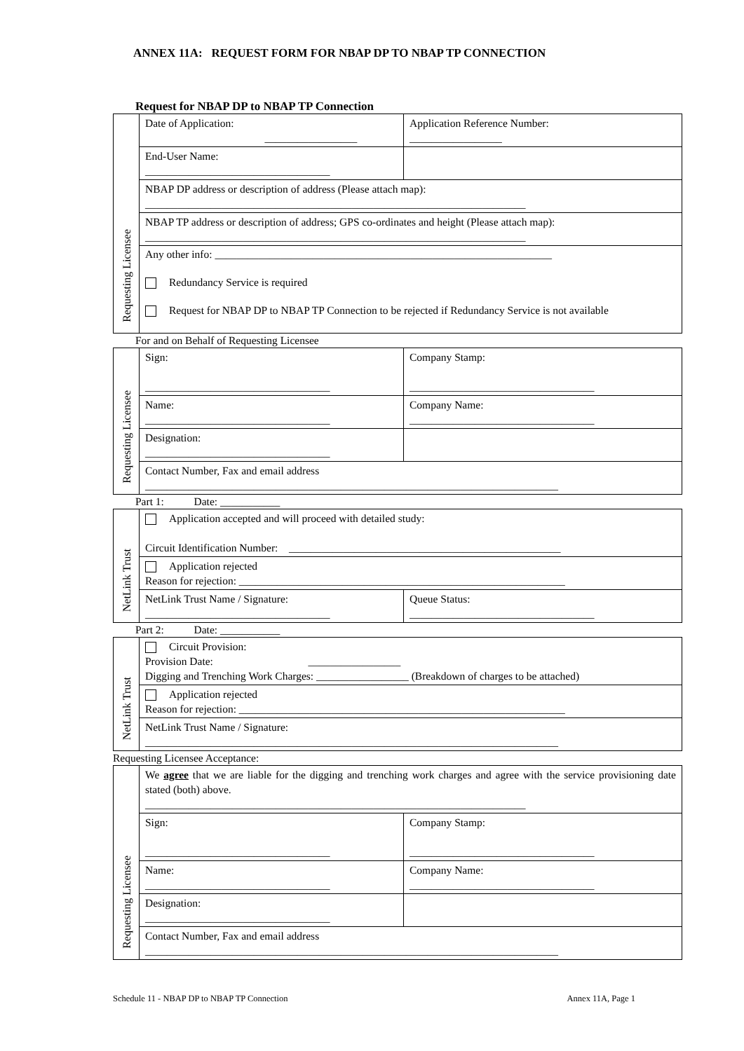ANNEX 11A: REQUEST FORM FOR NBAP DP TO NBAP TP CONNECTION
Request for NBAP DP to NBAP TP Connection
| Requesting Licensee | Date of Application: _________________ | Application Reference Number: _________________ |
| | End-User Name: __________________________________ | |
| | NBAP DP address or description of address (Please attach map): ______________________________________________________________________ | |
| | NBAP TP address or description of address; GPS co-ordinates and height (Please attach map): ______________________________________________________________________ | |
| | Any other info: ______________________________________________________________ Redundancy Service is required Request for NBAP DP to NBAP TP Connection to be rejected if Redundancy Service is not available | |
For and on Behalf of Requesting Licensee
| Requesting Licensee | Sign: __________________________________ | Company Stamp: __________________________________ |
| | Name: __________________________________ | Company Name: __________________________________ |
| | Designation: __________________________________ | |
| | Contact Number, Fax and email address ____________________________________________________________________________ | |
Part 1: Date: ___________
| NetLink Trust | Application accepted and will proceed with detailed study: Circuit Identification Number: __________________________________________________ | |
| | Application rejected Reason for rejection: ____________________________________________________________ | |
| | NetLink Trust Name / Signature: __________________________________ | Queue Status: __________________________________ |
Part 2: Date: ___________
| NetLink Trust | Circuit Provision: Provision Date: _________________ Digging and Trenching Work Charges: _________________ (Breakdown of charges to be attached) |
| | Application rejected Reason for rejection: ____________________________________________________________ |
| | NetLink Trust Name / Signature: ____________________________________________________________________________ |
Requesting Licensee Acceptance:
| Requesting Licensee | We agree that we are liable for the digging and trenching work charges and agree with the service provisioning date stated (both) above. ______________________________________________________________________ | |
| | Sign: __________________________________ | Company Stamp: __________________________________ |
| | Name: __________________________________ | Company Name: __________________________________ |
| | Designation: __________________________________ | |
| | Contact Number, Fax and email address ____________________________________________________________________________ | |
Schedule 11 - NBAP DP to NBAP TP Connection Annex 11A, Page 1